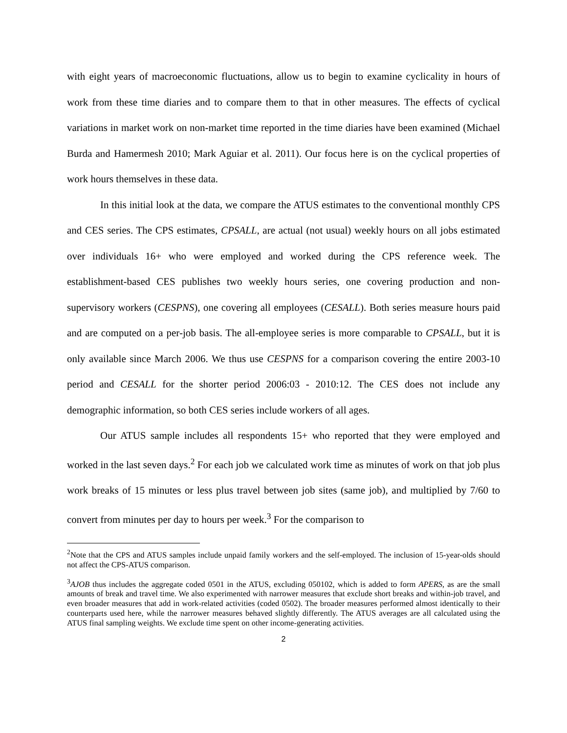with eight years of macroeconomic fluctuations, allow us to begin to examine cyclicality in hours of work from these time diaries and to compare them to that in other measures. The effects of cyclical variations in market work on non-market time reported in the time diaries have been examined (Michael Burda and Hamermesh 2010; Mark Aguiar et al. 2011). Our focus here is on the cyclical properties of work hours themselves in these data.
In this initial look at the data, we compare the ATUS estimates to the conventional monthly CPS and CES series. The CPS estimates, CPSALL, are actual (not usual) weekly hours on all jobs estimated over individuals 16+ who were employed and worked during the CPS reference week. The establishment-based CES publishes two weekly hours series, one covering production and non-supervisory workers (CESPNS), one covering all employees (CESALL). Both series measure hours paid and are computed on a per-job basis. The all-employee series is more comparable to CPSALL, but it is only available since March 2006. We thus use CESPNS for a comparison covering the entire 2003-10 period and CESALL for the shorter period 2006:03 - 2010:12. The CES does not include any demographic information, so both CES series include workers of all ages.
Our ATUS sample includes all respondents 15+ who reported that they were employed and worked in the last seven days.<sup>2</sup> For each job we calculated work time as minutes of work on that job plus work breaks of 15 minutes or less plus travel between job sites (same job), and multiplied by 7/60 to convert from minutes per day to hours per week.<sup>3</sup> For the comparison to
<sup>2</sup> Note that the CPS and ATUS samples include unpaid family workers and the self-employed. The inclusion of 15-year-olds should not affect the CPS-ATUS comparison.
<sup>3</sup> AJOB thus includes the aggregate coded 0501 in the ATUS, excluding 050102, which is added to form APERS, as are the small amounts of break and travel time. We also experimented with narrower measures that exclude short breaks and within-job travel, and even broader measures that add in work-related activities (coded 0502). The broader measures performed almost identically to their counterparts used here, while the narrower measures behaved slightly differently. The ATUS averages are all calculated using the ATUS final sampling weights. We exclude time spent on other income-generating activities.
2